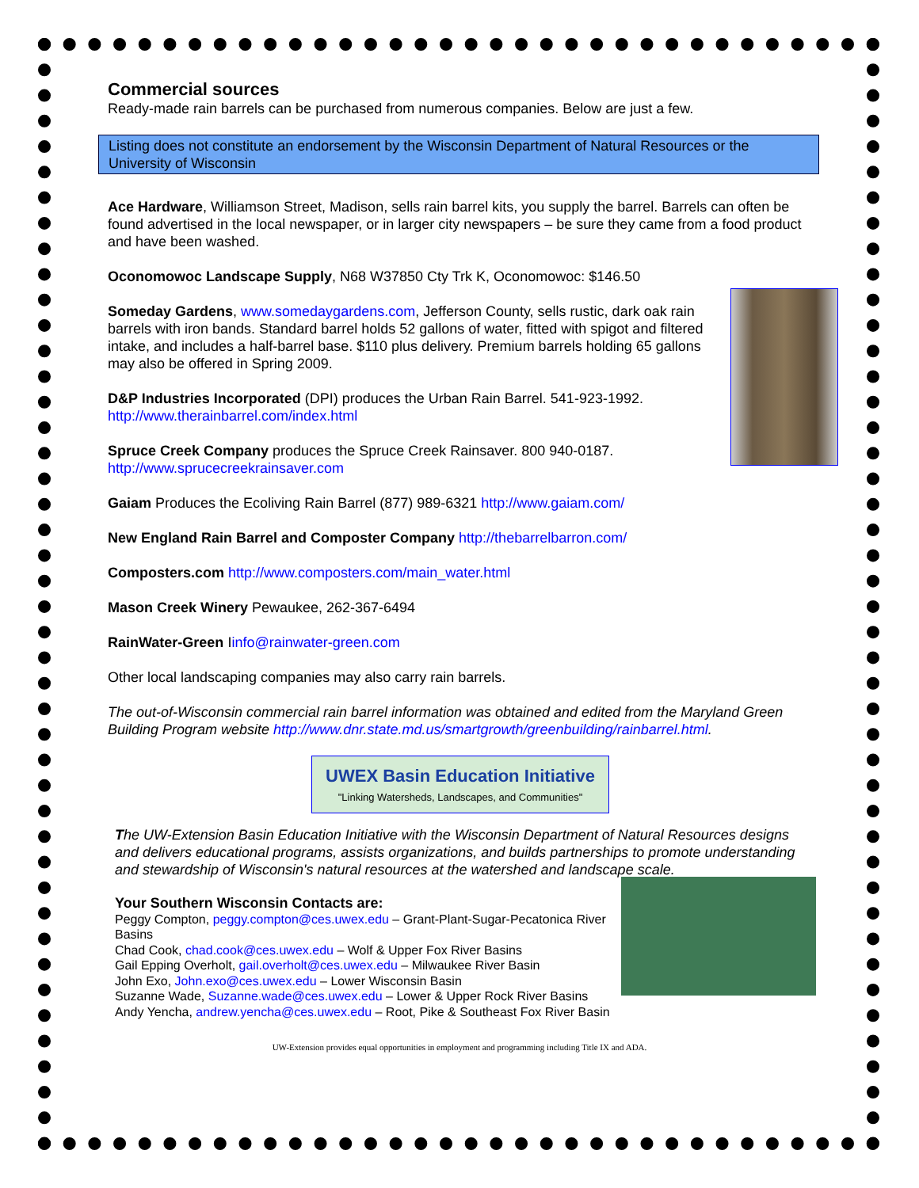Commercial sources
Ready-made rain barrels can be purchased from numerous companies. Below are just a few.
Listing does not constitute an endorsement by the Wisconsin Department of Natural Resources or the University of Wisconsin
Ace Hardware, Williamson Street, Madison, sells rain barrel kits, you supply the barrel. Barrels can often be found advertised in the local newspaper, or in larger city newspapers – be sure they came from a food product and have been washed.
Oconomowoc Landscape Supply, N68 W37850 Cty Trk K, Oconomowoc: $146.50
Someday Gardens, www.somedaygardens.com, Jefferson County, sells rustic, dark oak rain barrels with iron bands. Standard barrel holds 52 gallons of water, fitted with spigot and filtered intake, and includes a half-barrel base. $110 plus delivery. Premium barrels holding 65 gallons may also be offered in Spring 2009.
D&P Industries Incorporated (DPI) produces the Urban Rain Barrel. 541-923-1992.
http://www.therainbarrel.com/index.html
Spruce Creek Company produces the Spruce Creek Rainsaver. 800 940-0187.
http://www.sprucecreekrainsaver.com
Gaiam Produces the Ecoliving Rain Barrel (877) 989-6321 http://www.gaiam.com/
New England Rain Barrel and Composter Company http://thebarrelbarron.com/
Composters.com http://www.composters.com/main_water.html
Mason Creek Winery Pewaukee, 262-367-6494
RainWater-Green Iinfo@rainwater-green.com
Other local landscaping companies may also carry rain barrels.
The out-of-Wisconsin commercial rain barrel information was obtained and edited from the Maryland Green Building Program website http://www.dnr.state.md.us/smartgrowth/greenbuilding/rainbarrel.html.
UWEX Basin Education Initiative
"Linking Watersheds, Landscapes, and Communities"
The UW-Extension Basin Education Initiative with the Wisconsin Department of Natural Resources designs and delivers educational programs, assists organizations, and builds partnerships to promote understanding and stewardship of Wisconsin's natural resources at the watershed and landscape scale.
Your Southern Wisconsin Contacts are:
Peggy Compton, peggy.compton@ces.uwex.edu – Grant-Plant-Sugar-Pecatonica River Basins
Chad Cook, chad.cook@ces.uwex.edu – Wolf & Upper Fox River Basins
Gail Epping Overholt, gail.overholt@ces.uwex.edu – Milwaukee River Basin
John Exo, John.exo@ces.uwex.edu – Lower Wisconsin Basin
Suzanne Wade, Suzanne.wade@ces.uwex.edu – Lower & Upper Rock River Basins
Andy Yencha, andrew.yencha@ces.uwex.edu – Root, Pike & Southeast Fox River Basin
UW-Extension provides equal opportunities in employment and programming including Title IX and ADA.